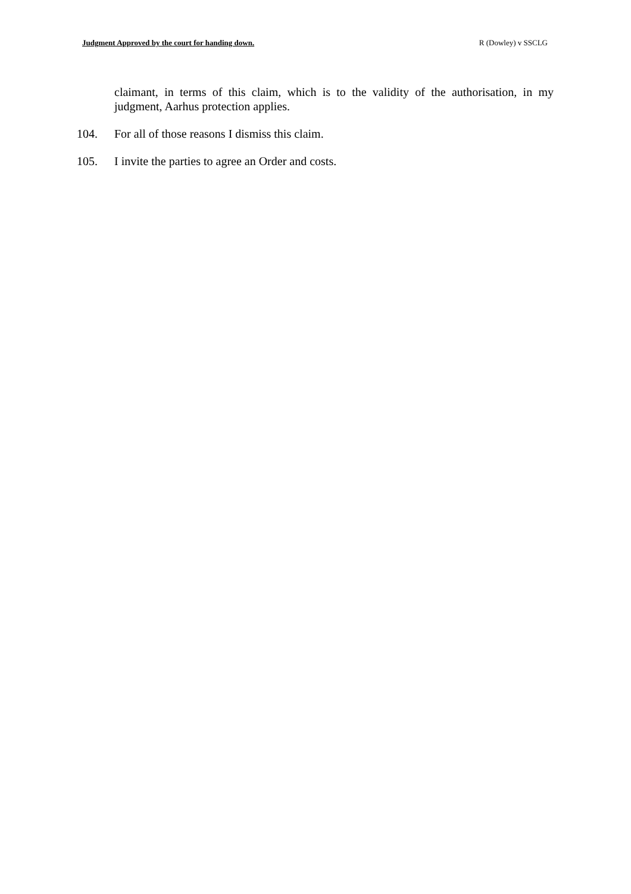Judgment Approved by the court for handing down. R (Dowley) v SSCLG
claimant, in terms of this claim, which is to the validity of the authorisation, in my judgment, Aarhus protection applies.
104. For all of those reasons I dismiss this claim.
105. I invite the parties to agree an Order and costs.